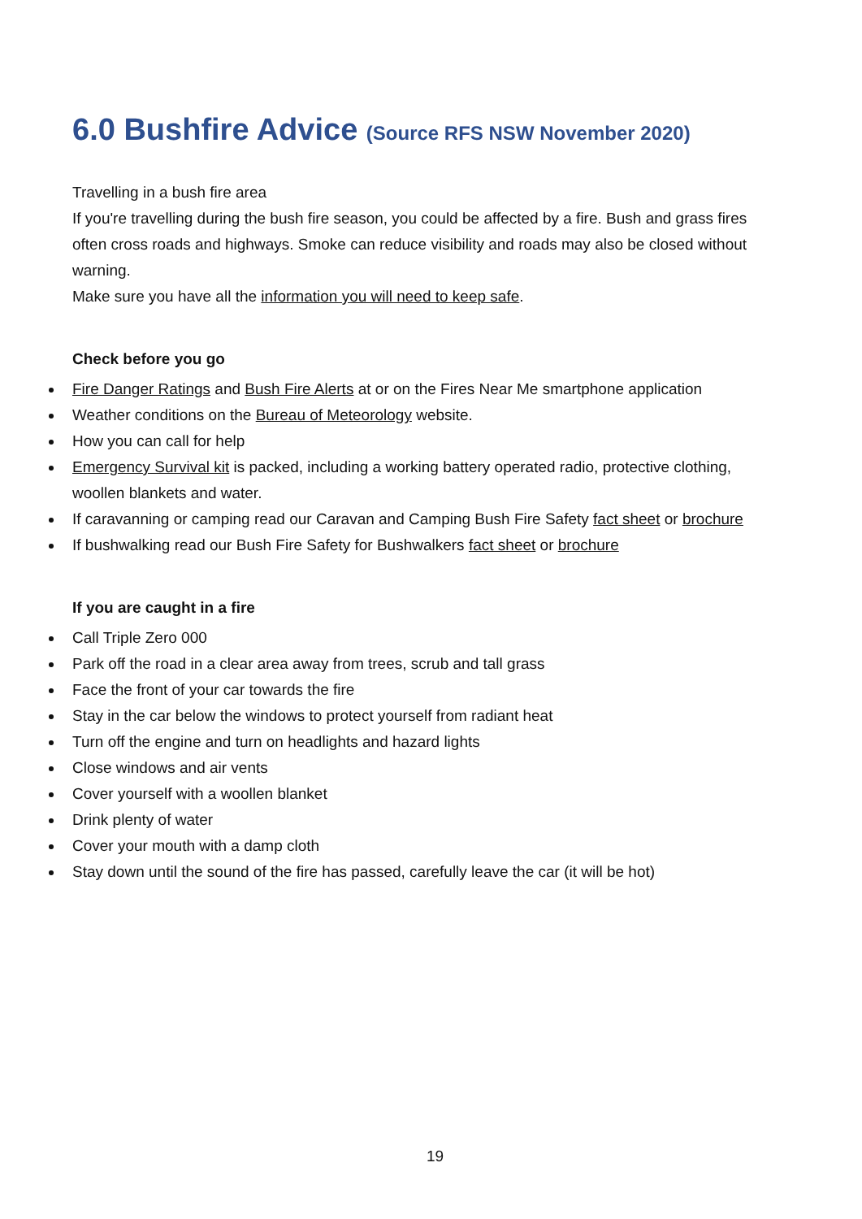6.0 Bushfire Advice (Source RFS NSW November 2020)
Travelling in a bush fire area
If you're travelling during the bush fire season, you could be affected by a fire. Bush and grass fires often cross roads and highways. Smoke can reduce visibility and roads may also be closed without warning.
Make sure you have all the information you will need to keep safe.
Check before you go
Fire Danger Ratings and Bush Fire Alerts at or on the Fires Near Me smartphone application
Weather conditions on the Bureau of Meteorology website.
How you can call for help
Emergency Survival kit is packed, including a working battery operated radio, protective clothing, woollen blankets and water.
If caravanning or camping read our Caravan and Camping Bush Fire Safety fact sheet or brochure
If bushwalking read our Bush Fire Safety for Bushwalkers fact sheet or brochure
If you are caught in a fire
Call Triple Zero 000
Park off the road in a clear area away from trees, scrub and tall grass
Face the front of your car towards the fire
Stay in the car below the windows to protect yourself from radiant heat
Turn off the engine and turn on headlights and hazard lights
Close windows and air vents
Cover yourself with a woollen blanket
Drink plenty of water
Cover your mouth with a damp cloth
Stay down until the sound of the fire has passed, carefully leave the car (it will be hot)
19